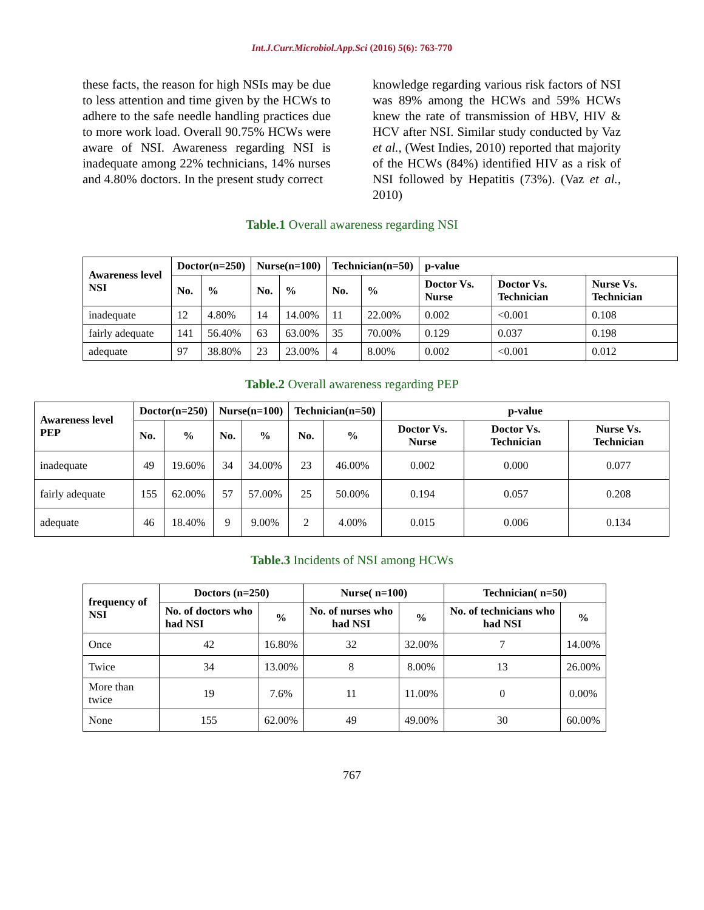Int.J.Curr.Microbiol.App.Sci (2016) 5(6): 763-770
these facts, the reason for high NSIs may be due to less attention and time given by the HCWs to adhere to the safe needle handling practices due to more work load. Overall 90.75% HCWs were aware of NSI. Awareness regarding NSI is inadequate among 22% technicians, 14% nurses and 4.80% doctors. In the present study correct
knowledge regarding various risk factors of NSI was 89% among the HCWs and 59% HCWs knew the rate of transmission of HBV, HIV & HCV after NSI. Similar study conducted by Vaz et al., (West Indies, 2010) reported that majority of the HCWs (84%) identified HIV as a risk of NSI followed by Hepatitis (73%). (Vaz et al., 2010)
Table.1 Overall awareness regarding NSI
| Awareness level NSI | Doctor(n=250) | | Nurse(n=100) | | Technician(n=50) | | p-value | | |
| --- | --- | --- | --- | --- | --- | --- | --- | --- | --- |
| | No. | % | No. | % | No. | % | Doctor Vs. Nurse | Doctor Vs. Technician | Nurse Vs. Technician |
| inadequate | 12 | 4.80% | 14 | 14.00% | 11 | 22.00% | 0.002 | <0.001 | 0.108 |
| fairly adequate | 141 | 56.40% | 63 | 63.00% | 35 | 70.00% | 0.129 | 0.037 | 0.198 |
| adequate | 97 | 38.80% | 23 | 23.00% | 4 | 8.00% | 0.002 | <0.001 | 0.012 |
Table.2 Overall awareness regarding PEP
| Awareness level PEP | Doctor(n=250) | | Nurse(n=100) | | Technician(n=50) | | p-value | | |
| --- | --- | --- | --- | --- | --- | --- | --- | --- | --- |
| | No. | % | No. | % | No. | % | Doctor Vs. Nurse | Doctor Vs. Technician | Nurse Vs. Technician |
| inadequate | 49 | 19.60% | 34 | 34.00% | 23 | 46.00% | 0.002 | 0.000 | 0.077 |
| fairly adequate | 155 | 62.00% | 57 | 57.00% | 25 | 50.00% | 0.194 | 0.057 | 0.208 |
| adequate | 46 | 18.40% | 9 | 9.00% | 2 | 4.00% | 0.015 | 0.006 | 0.134 |
Table.3 Incidents of NSI among HCWs
| frequency of NSI | Doctors (n=250) | | Nurse( n=100) | | Technician( n=50) | |
| --- | --- | --- | --- | --- | --- | --- |
| | No. of doctors who had NSI | % | No. of nurses who had NSI | % | No. of technicians who had NSI | % |
| Once | 42 | 16.80% | 32 | 32.00% | 7 | 14.00% |
| Twice | 34 | 13.00% | 8 | 8.00% | 13 | 26.00% |
| More than twice | 19 | 7.6% | 11 | 11.00% | 0 | 0.00% |
| None | 155 | 62.00% | 49 | 49.00% | 30 | 60.00% |
767